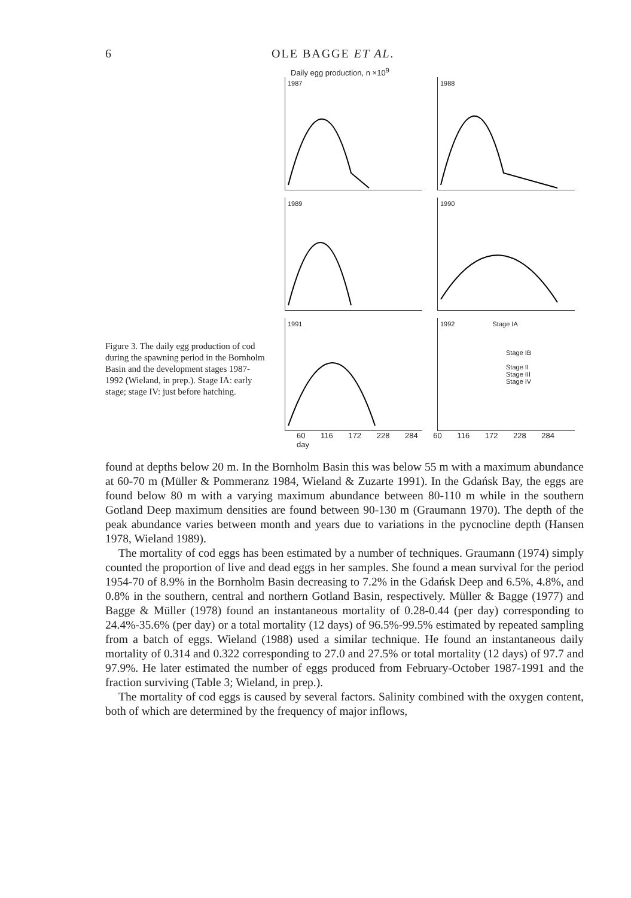6 OLE BAGGE ET AL.
Figure 3. The daily egg production of cod during the spawning period in the Bornholm Basin and the development stages 1987-1992 (Wieland, in prep.). Stage IA: early stage; stage IV: just before hatching.
Daily egg production, n ×10<sup>9</sup>
1987
1988
1989
1990
1991
1992 Stage IA
Stage IB
Stage II
Stage III
Stage IV
60 116 172 228 284 60 116 172 228 284 day
found at depths below 20 m. In the Bornholm Basin this was below 55 m with a maximum abundance at 60-70 m (Müller & Pommeranz 1984, Wieland & Zuzarte 1991). In the Gdańsk Bay, the eggs are found below 80 m with a varying maximum abundance between 80-110 m while in the southern Gotland Deep maximum densities are found between 90-130 m (Graumann 1970). The depth of the peak abundance varies between month and years due to variations in the pycnocline depth (Hansen 1978, Wieland 1989).
The mortality of cod eggs has been estimated by a number of techniques. Graumann (1974) simply counted the proportion of live and dead eggs in her samples. She found a mean survival for the period 1954-70 of 8.9% in the Bornholm Basin decreasing to 7.2% in the Gdańsk Deep and 6.5%, 4.8%, and 0.8% in the southern, central and northern Gotland Basin, respectively. Müller & Bagge (1977) and Bagge & Müller (1978) found an instantaneous mortality of 0.28-0.44 (per day) corresponding to 24.4%-35.6% (per day) or a total mortality (12 days) of 96.5%-99.5% estimated by repeated sampling from a batch of eggs. Wieland (1988) used a similar technique. He found an instantaneous daily mortality of 0.314 and 0.322 corresponding to 27.0 and 27.5% or total mortality (12 days) of 97.7 and 97.9%. He later estimated the number of eggs produced from February-October 1987-1991 and the fraction surviving (Table 3; Wieland, in prep.).
The mortality of cod eggs is caused by several factors. Salinity combined with the oxygen content, both of which are determined by the frequency of major inflows,